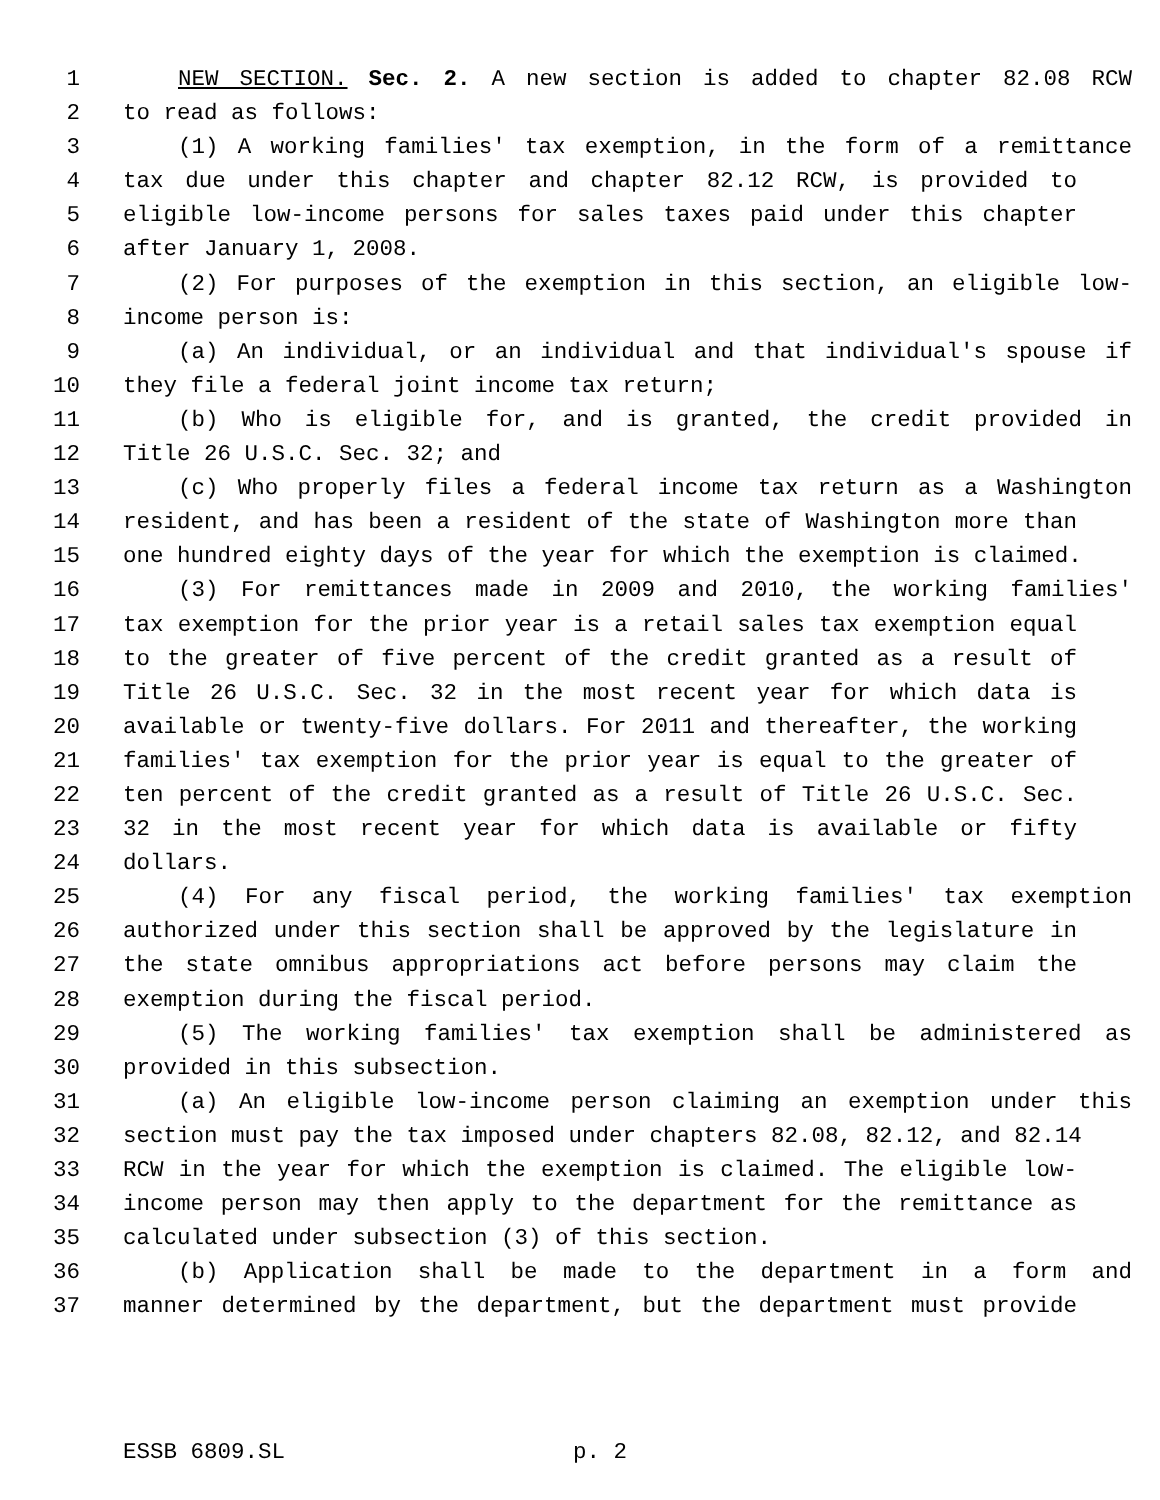1 NEW SECTION. Sec. 2. A new section is added to chapter 82.08 RCW
2 to read as follows:
3 (1) A working families' tax exemption, in the form of a remittance
4 tax due under this chapter and chapter 82.12 RCW, is provided to
5 eligible low-income persons for sales taxes paid under this chapter
6 after January 1, 2008.
7 (2) For purposes of the exemption in this section, an eligible low-
8 income person is:
9 (a) An individual, or an individual and that individual's spouse if
10 they file a federal joint income tax return;
11 (b) Who is eligible for, and is granted, the credit provided in
12 Title 26 U.S.C. Sec. 32; and
13 (c) Who properly files a federal income tax return as a Washington
14 resident, and has been a resident of the state of Washington more than
15 one hundred eighty days of the year for which the exemption is claimed.
16 (3) For remittances made in 2009 and 2010, the working families'
17 tax exemption for the prior year is a retail sales tax exemption equal
18 to the greater of five percent of the credit granted as a result of
19 Title 26 U.S.C. Sec. 32 in the most recent year for which data is
20 available or twenty-five dollars. For 2011 and thereafter, the working
21 families' tax exemption for the prior year is equal to the greater of
22 ten percent of the credit granted as a result of Title 26 U.S.C. Sec.
23 32 in the most recent year for which data is available or fifty
24 dollars.
25 (4) For any fiscal period, the working families' tax exemption
26 authorized under this section shall be approved by the legislature in
27 the state omnibus appropriations act before persons may claim the
28 exemption during the fiscal period.
29 (5) The working families' tax exemption shall be administered as
30 provided in this subsection.
31 (a) An eligible low-income person claiming an exemption under this
32 section must pay the tax imposed under chapters 82.08, 82.12, and 82.14
33 RCW in the year for which the exemption is claimed. The eligible low-
34 income person may then apply to the department for the remittance as
35 calculated under subsection (3) of this section.
36 (b) Application shall be made to the department in a form and
37 manner determined by the department, but the department must provide
ESSB 6809.SL p. 2